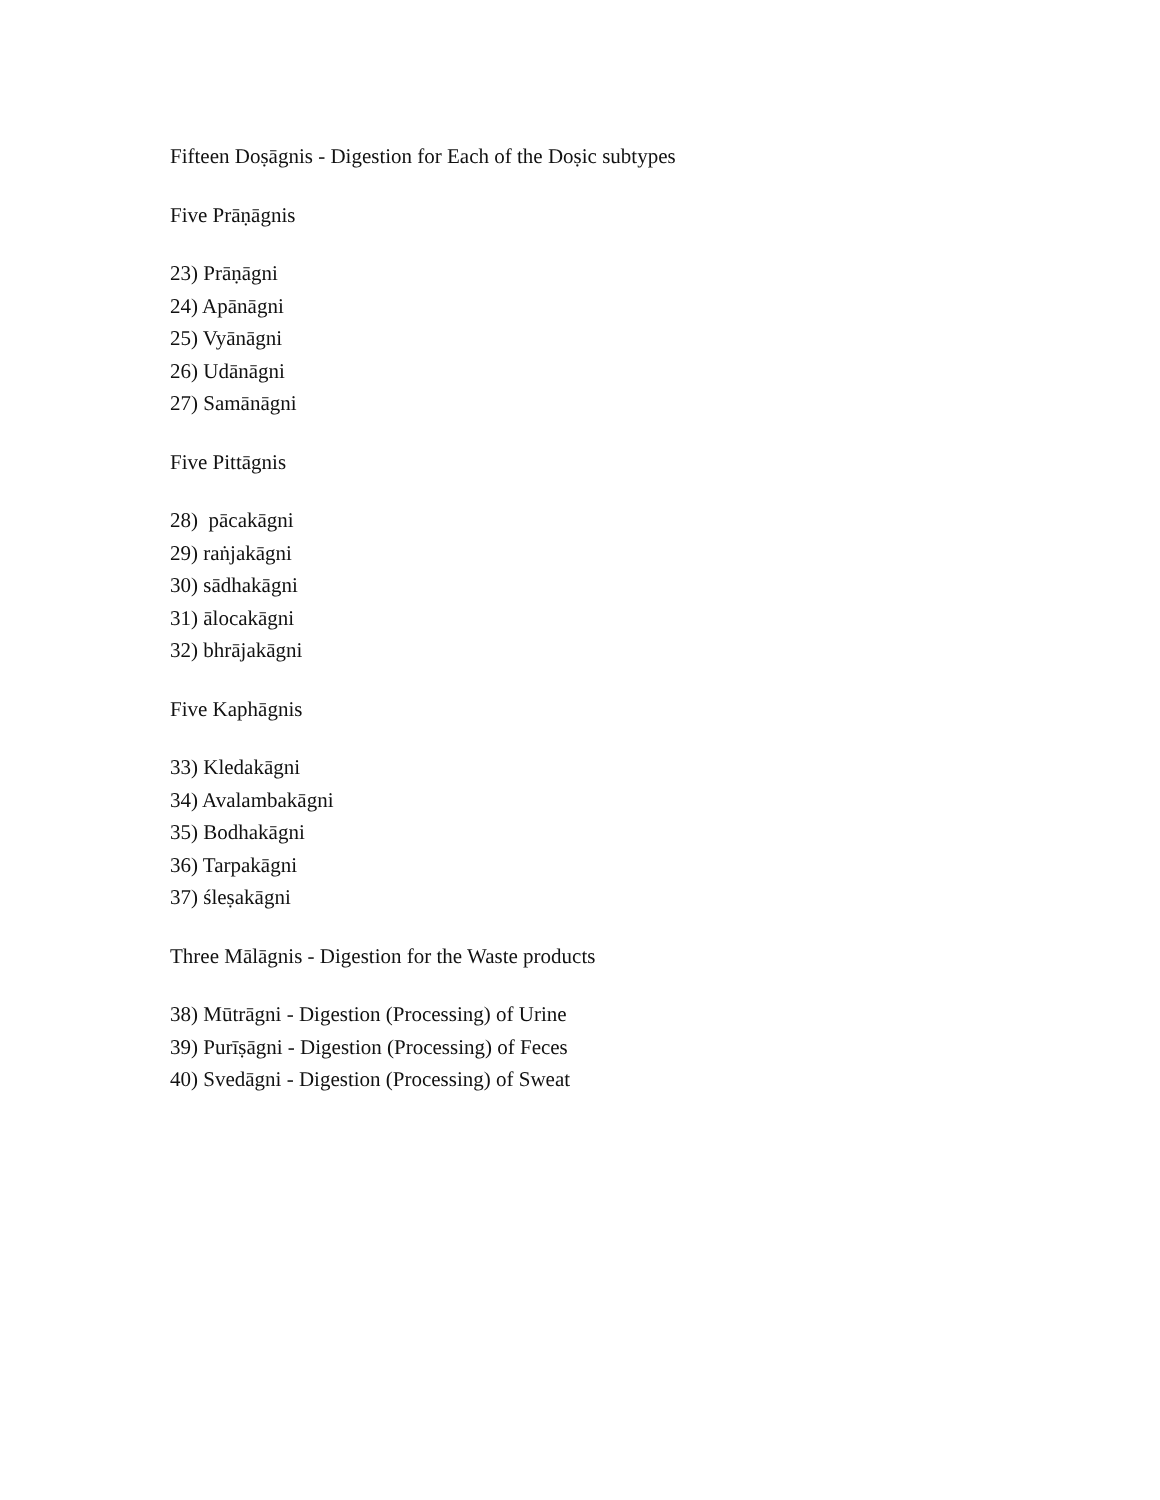Fifteen Doṣāgnis - Digestion for Each of the Doṣic subtypes
Five Prāṇāgnis
23) Prāṇāgni
24) Apānāgni
25) Vyānāgni
26) Udānāgni
27) Samānāgni
Five Pittāgnis
28) pācakāgni
29) raṅjakāgni
30) sādhakāgni
31) ālocakāgni
32) bhrājakāgni
Five Kaphāgnis
33) Kledakāgni
34) Avalambakāgni
35) Bodhakāgni
36) Tarpakāgni
37) śleṣakāgni
Three Mālāgnis - Digestion for the Waste products
38) Mūtrāgni - Digestion (Processing) of Urine
39) Purīṣāgni - Digestion (Processing) of Feces
40) Svedāgni - Digestion (Processing) of Sweat